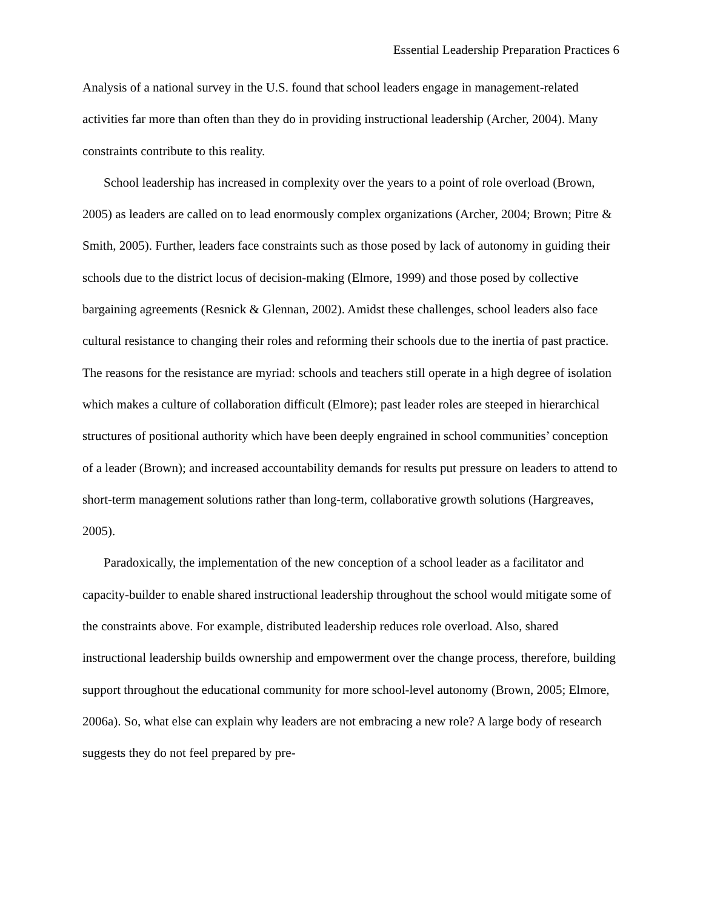Essential Leadership Preparation Practices 6
Analysis of a national survey in the U.S. found that school leaders engage in management-related activities far more than often than they do in providing instructional leadership (Archer, 2004). Many constraints contribute to this reality.
School leadership has increased in complexity over the years to a point of role overload (Brown, 2005) as leaders are called on to lead enormously complex organizations (Archer, 2004; Brown; Pitre & Smith, 2005). Further, leaders face constraints such as those posed by lack of autonomy in guiding their schools due to the district locus of decision-making (Elmore, 1999) and those posed by collective bargaining agreements (Resnick & Glennan, 2002). Amidst these challenges, school leaders also face cultural resistance to changing their roles and reforming their schools due to the inertia of past practice. The reasons for the resistance are myriad: schools and teachers still operate in a high degree of isolation which makes a culture of collaboration difficult (Elmore); past leader roles are steeped in hierarchical structures of positional authority which have been deeply engrained in school communities’ conception of a leader (Brown); and increased accountability demands for results put pressure on leaders to attend to short-term management solutions rather than long-term, collaborative growth solutions (Hargreaves, 2005).
Paradoxically, the implementation of the new conception of a school leader as a facilitator and capacity-builder to enable shared instructional leadership throughout the school would mitigate some of the constraints above. For example, distributed leadership reduces role overload. Also, shared instructional leadership builds ownership and empowerment over the change process, therefore, building support throughout the educational community for more school-level autonomy (Brown, 2005; Elmore, 2006a). So, what else can explain why leaders are not embracing a new role? A large body of research suggests they do not feel prepared by pre-